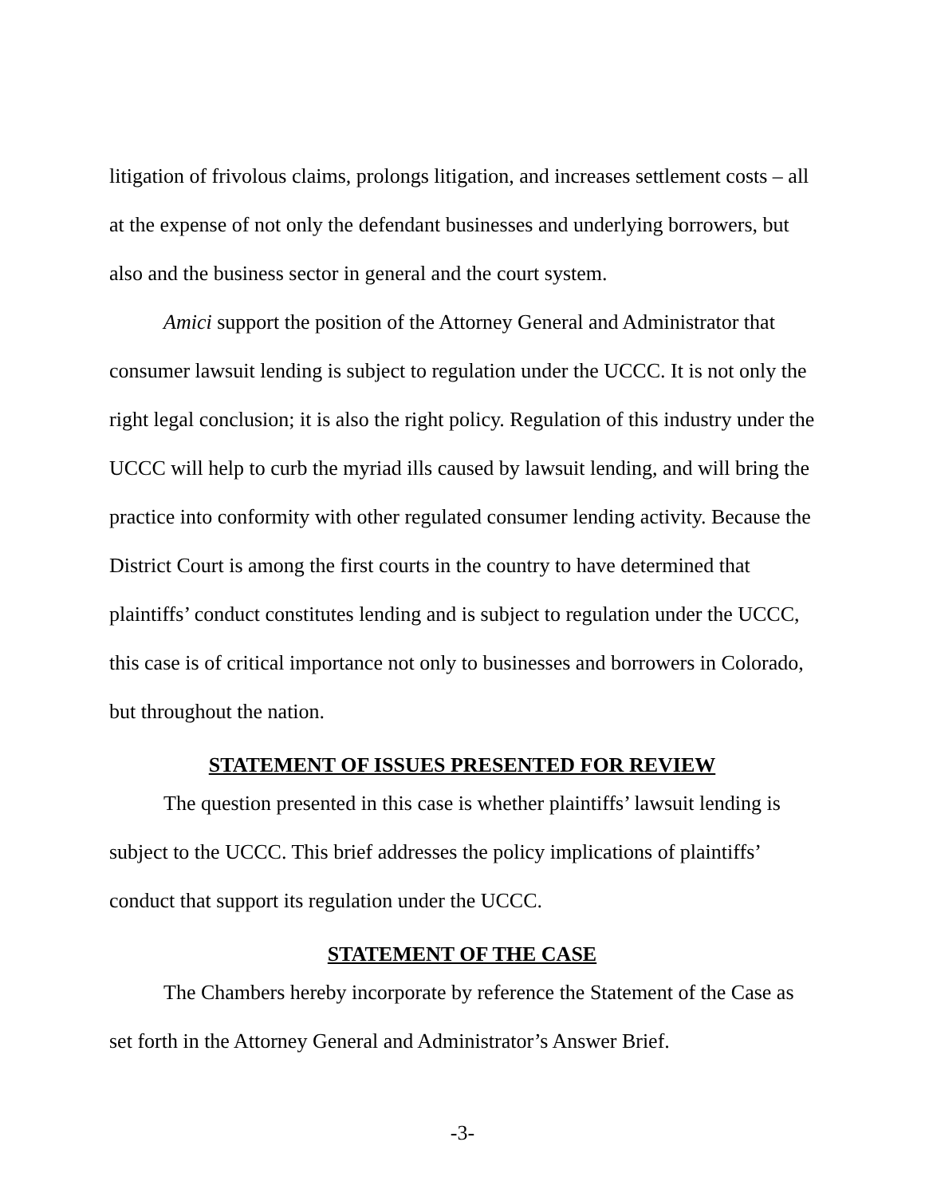litigation of frivolous claims, prolongs litigation, and increases settlement costs – all at the expense of not only the defendant businesses and underlying borrowers, but also and the business sector in general and the court system.
Amici support the position of the Attorney General and Administrator that consumer lawsuit lending is subject to regulation under the UCCC. It is not only the right legal conclusion; it is also the right policy. Regulation of this industry under the UCCC will help to curb the myriad ills caused by lawsuit lending, and will bring the practice into conformity with other regulated consumer lending activity. Because the District Court is among the first courts in the country to have determined that plaintiffs’ conduct constitutes lending and is subject to regulation under the UCCC, this case is of critical importance not only to businesses and borrowers in Colorado, but throughout the nation.
STATEMENT OF ISSUES PRESENTED FOR REVIEW
The question presented in this case is whether plaintiffs’ lawsuit lending is subject to the UCCC. This brief addresses the policy implications of plaintiffs’ conduct that support its regulation under the UCCC.
STATEMENT OF THE CASE
The Chambers hereby incorporate by reference the Statement of the Case as set forth in the Attorney General and Administrator’s Answer Brief.
-3-